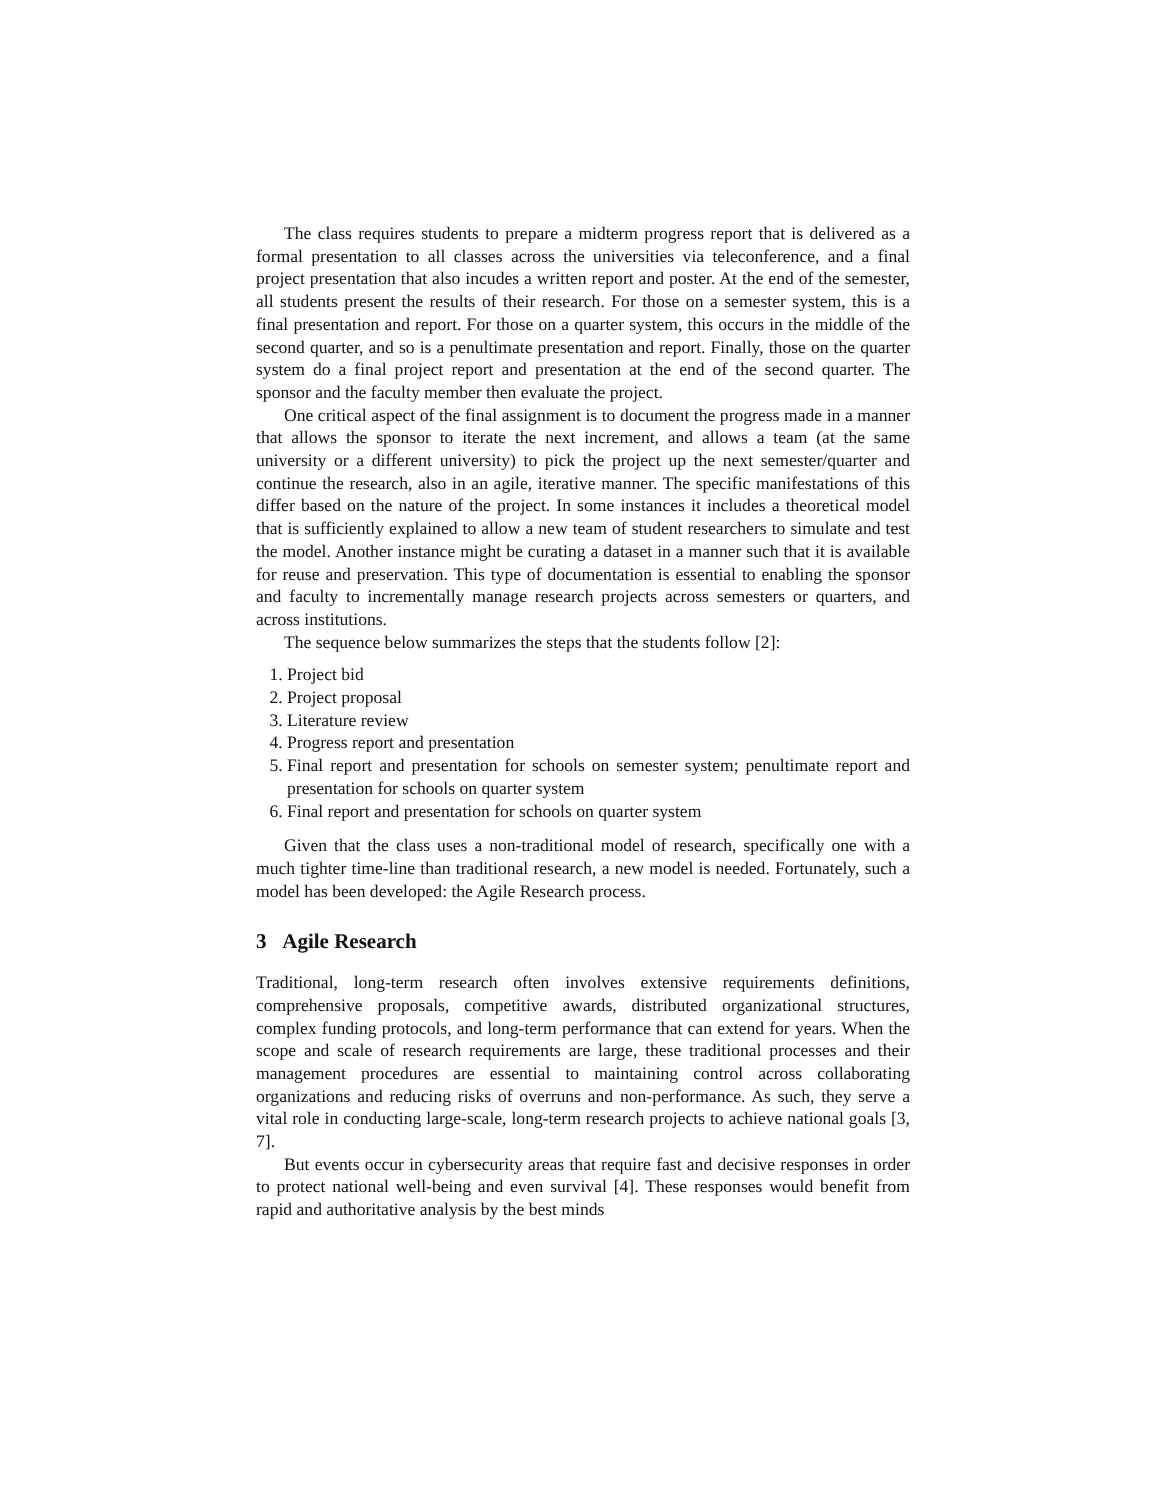The class requires students to prepare a midterm progress report that is delivered as a formal presentation to all classes across the universities via teleconference, and a final project presentation that also incudes a written report and poster. At the end of the semester, all students present the results of their research. For those on a semester system, this is a final presentation and report. For those on a quarter system, this occurs in the middle of the second quarter, and so is a penultimate presentation and report. Finally, those on the quarter system do a final project report and presentation at the end of the second quarter. The sponsor and the faculty member then evaluate the project.
One critical aspect of the final assignment is to document the progress made in a manner that allows the sponsor to iterate the next increment, and allows a team (at the same university or a different university) to pick the project up the next semester/quarter and continue the research, also in an agile, iterative manner. The specific manifestations of this differ based on the nature of the project. In some instances it includes a theoretical model that is sufficiently explained to allow a new team of student researchers to simulate and test the model. Another instance might be curating a dataset in a manner such that it is available for reuse and preservation. This type of documentation is essential to enabling the sponsor and faculty to incrementally manage research projects across semesters or quarters, and across institutions.
The sequence below summarizes the steps that the students follow [2]:
1. Project bid
2. Project proposal
3. Literature review
4. Progress report and presentation
5. Final report and presentation for schools on semester system; penultimate report and presentation for schools on quarter system
6. Final report and presentation for schools on quarter system
Given that the class uses a non-traditional model of research, specifically one with a much tighter time-line than traditional research, a new model is needed. Fortunately, such a model has been developed: the Agile Research process.
3 Agile Research
Traditional, long-term research often involves extensive requirements definitions, comprehensive proposals, competitive awards, distributed organizational structures, complex funding protocols, and long-term performance that can extend for years. When the scope and scale of research requirements are large, these traditional processes and their management procedures are essential to maintaining control across collaborating organizations and reducing risks of overruns and non-performance. As such, they serve a vital role in conducting large-scale, long-term research projects to achieve national goals [3, 7].
But events occur in cybersecurity areas that require fast and decisive responses in order to protect national well-being and even survival [4]. These responses would benefit from rapid and authoritative analysis by the best minds